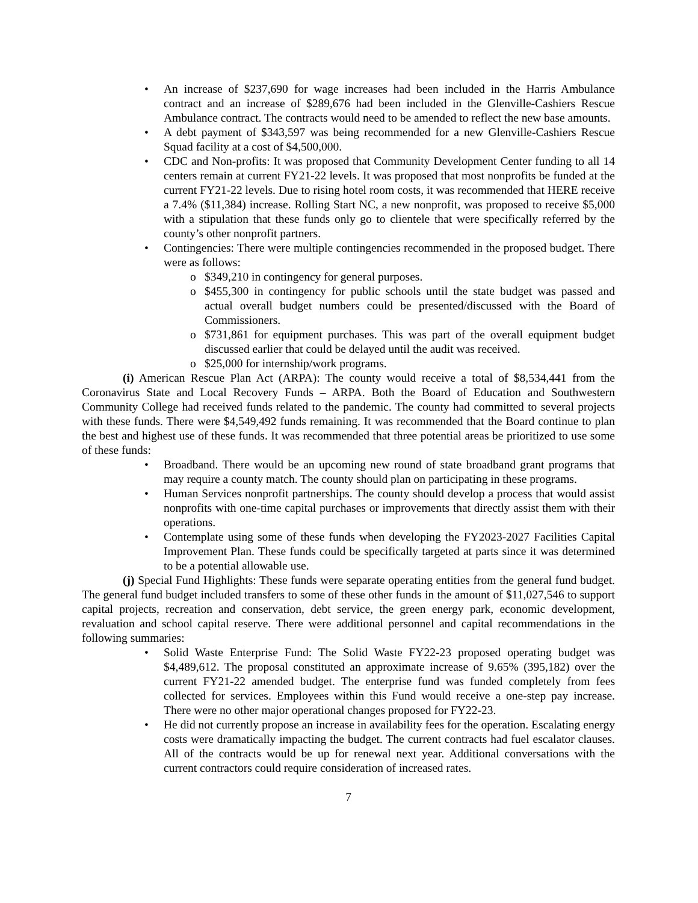An increase of $237,690 for wage increases had been included in the Harris Ambulance contract and an increase of $289,676 had been included in the Glenville-Cashiers Rescue Ambulance contract. The contracts would need to be amended to reflect the new base amounts.
A debt payment of $343,597 was being recommended for a new Glenville-Cashiers Rescue Squad facility at a cost of $4,500,000.
CDC and Non-profits: It was proposed that Community Development Center funding to all 14 centers remain at current FY21-22 levels. It was proposed that most nonprofits be funded at the current FY21-22 levels. Due to rising hotel room costs, it was recommended that HERE receive a 7.4% ($11,384) increase. Rolling Start NC, a new nonprofit, was proposed to receive $5,000 with a stipulation that these funds only go to clientele that were specifically referred by the county’s other nonprofit partners.
Contingencies: There were multiple contingencies recommended in the proposed budget. There were as follows:
$349,210 in contingency for general purposes.
$455,300 in contingency for public schools until the state budget was passed and actual overall budget numbers could be presented/discussed with the Board of Commissioners.
$731,861 for equipment purchases. This was part of the overall equipment budget discussed earlier that could be delayed until the audit was received.
$25,000 for internship/work programs.
(i) American Rescue Plan Act (ARPA): The county would receive a total of $8,534,441 from the Coronavirus State and Local Recovery Funds – ARPA. Both the Board of Education and Southwestern Community College had received funds related to the pandemic. The county had committed to several projects with these funds. There were $4,549,492 funds remaining. It was recommended that the Board continue to plan the best and highest use of these funds. It was recommended that three potential areas be prioritized to use some of these funds:
Broadband. There would be an upcoming new round of state broadband grant programs that may require a county match. The county should plan on participating in these programs.
Human Services nonprofit partnerships. The county should develop a process that would assist nonprofits with one-time capital purchases or improvements that directly assist them with their operations.
Contemplate using some of these funds when developing the FY2023-2027 Facilities Capital Improvement Plan. These funds could be specifically targeted at parts since it was determined to be a potential allowable use.
(j) Special Fund Highlights: These funds were separate operating entities from the general fund budget. The general fund budget included transfers to some of these other funds in the amount of $11,027,546 to support capital projects, recreation and conservation, debt service, the green energy park, economic development, revaluation and school capital reserve. There were additional personnel and capital recommendations in the following summaries:
Solid Waste Enterprise Fund: The Solid Waste FY22-23 proposed operating budget was $4,489,612. The proposal constituted an approximate increase of 9.65% (395,182) over the current FY21-22 amended budget. The enterprise fund was funded completely from fees collected for services. Employees within this Fund would receive a one-step pay increase. There were no other major operational changes proposed for FY22-23.
He did not currently propose an increase in availability fees for the operation. Escalating energy costs were dramatically impacting the budget. The current contracts had fuel escalator clauses. All of the contracts would be up for renewal next year. Additional conversations with the current contractors could require consideration of increased rates.
7